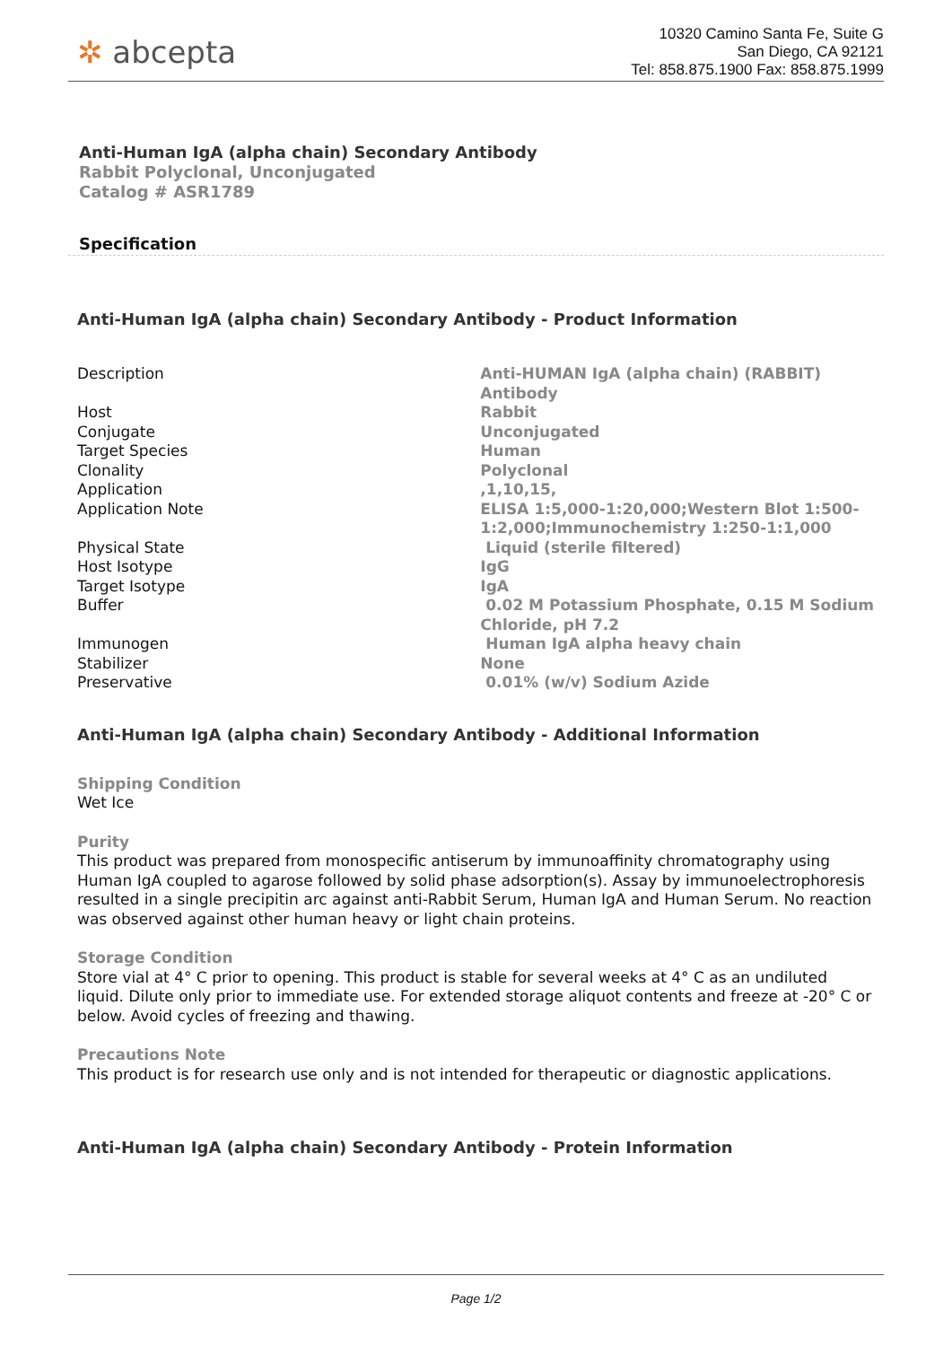✲ abcepta
10320 Camino Santa Fe, Suite G
San Diego, CA 92121
Tel: 858.875.1900 Fax: 858.875.1999
Anti-Human IgA (alpha chain) Secondary Antibody
Rabbit Polyclonal, Unconjugated
Catalog # ASR1789
Specification
Anti-Human IgA (alpha chain) Secondary Antibody - Product Information
| Description | Anti-HUMAN IgA (alpha chain) (RABBIT) Antibody |
| Host | Rabbit |
| Conjugate | Unconjugated |
| Target Species | Human |
| Clonality | Polyclonal |
| Application | ,1,10,15, |
| Application Note | ELISA 1:5,000-1:20,000;Western Blot 1:500-1:2,000;Immunochemistry 1:250-1:1,000 |
| Physical State | Liquid (sterile filtered) |
| Host Isotype | IgG |
| Target Isotype | IgA |
| Buffer | 0.02 M Potassium Phosphate, 0.15 M Sodium Chloride, pH 7.2 |
| Immunogen | Human IgA alpha heavy chain |
| Stabilizer | None |
| Preservative | 0.01% (w/v) Sodium Azide |
Anti-Human IgA (alpha chain) Secondary Antibody - Additional Information
Shipping Condition
Wet Ice
Purity
This product was prepared from monospecific antiserum by immunoaffinity chromatography using Human IgA coupled to agarose followed by solid phase adsorption(s). Assay by immunoelectrophoresis resulted in a single precipitin arc against anti-Rabbit Serum, Human IgA and Human Serum. No reaction was observed against other human heavy or light chain proteins.
Storage Condition
Store vial at 4° C prior to opening. This product is stable for several weeks at 4° C as an undiluted liquid. Dilute only prior to immediate use. For extended storage aliquot contents and freeze at -20° C or below. Avoid cycles of freezing and thawing.
Precautions Note
This product is for research use only and is not intended for therapeutic or diagnostic applications.
Anti-Human IgA (alpha chain) Secondary Antibody - Protein Information
Page 1/2